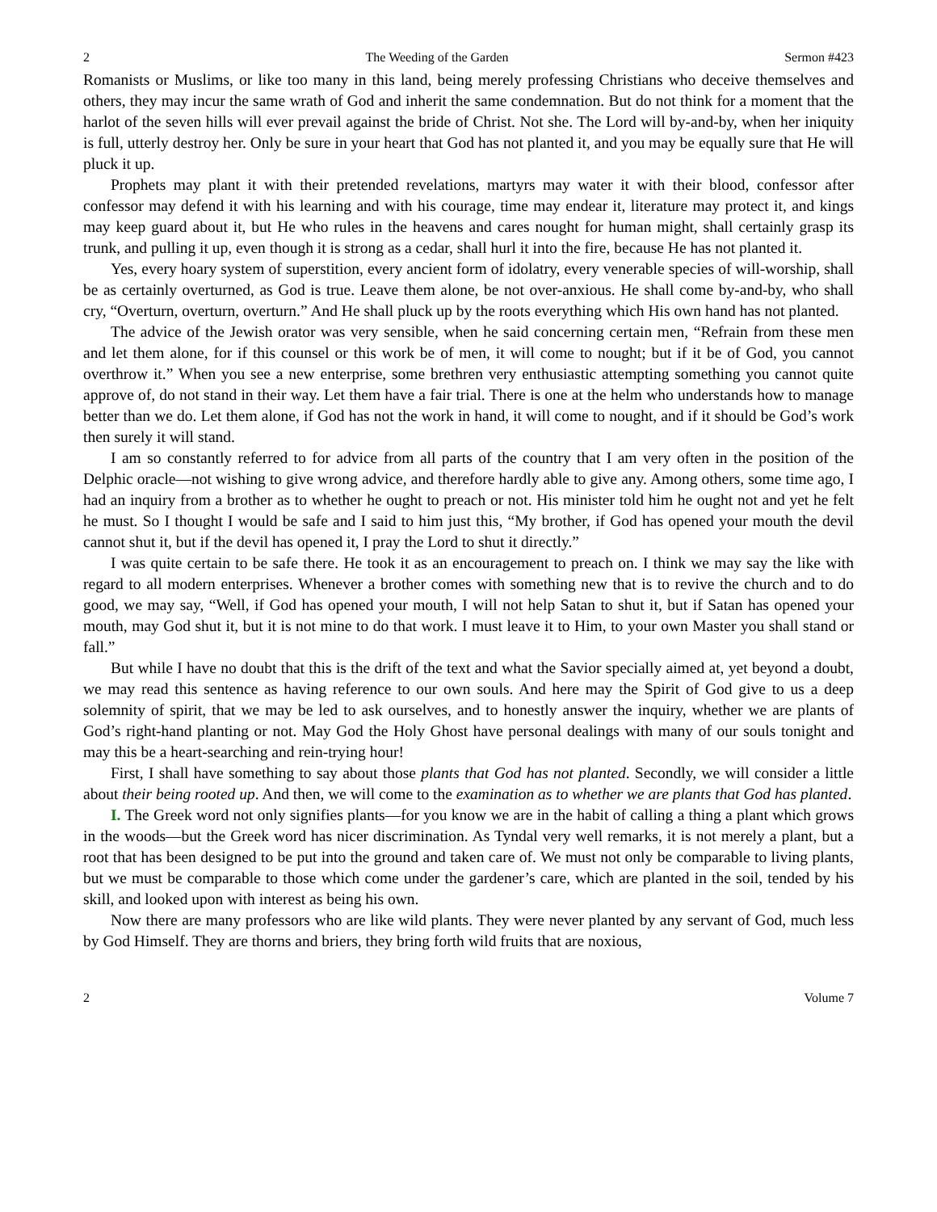2 The Weeding of the Garden Sermon #423
Romanists or Muslims, or like too many in this land, being merely professing Christians who deceive themselves and others, they may incur the same wrath of God and inherit the same condemnation. But do not think for a moment that the harlot of the seven hills will ever prevail against the bride of Christ. Not she. The Lord will by-and-by, when her iniquity is full, utterly destroy her. Only be sure in your heart that God has not planted it, and you may be equally sure that He will pluck it up.
Prophets may plant it with their pretended revelations, martyrs may water it with their blood, confessor after confessor may defend it with his learning and with his courage, time may endear it, literature may protect it, and kings may keep guard about it, but He who rules in the heavens and cares nought for human might, shall certainly grasp its trunk, and pulling it up, even though it is strong as a cedar, shall hurl it into the fire, because He has not planted it.
Yes, every hoary system of superstition, every ancient form of idolatry, every venerable species of will-worship, shall be as certainly overturned, as God is true. Leave them alone, be not over-anxious. He shall come by-and-by, who shall cry, “Overturn, overturn, overturn.” And He shall pluck up by the roots everything which His own hand has not planted.
The advice of the Jewish orator was very sensible, when he said concerning certain men, “Refrain from these men and let them alone, for if this counsel or this work be of men, it will come to nought; but if it be of God, you cannot overthrow it.” When you see a new enterprise, some brethren very enthusiastic attempting something you cannot quite approve of, do not stand in their way. Let them have a fair trial. There is one at the helm who understands how to manage better than we do. Let them alone, if God has not the work in hand, it will come to nought, and if it should be God’s work then surely it will stand.
I am so constantly referred to for advice from all parts of the country that I am very often in the position of the Delphic oracle—not wishing to give wrong advice, and therefore hardly able to give any. Among others, some time ago, I had an inquiry from a brother as to whether he ought to preach or not. His minister told him he ought not and yet he felt he must. So I thought I would be safe and I said to him just this, “My brother, if God has opened your mouth the devil cannot shut it, but if the devil has opened it, I pray the Lord to shut it directly.”
I was quite certain to be safe there. He took it as an encouragement to preach on. I think we may say the like with regard to all modern enterprises. Whenever a brother comes with something new that is to revive the church and to do good, we may say, “Well, if God has opened your mouth, I will not help Satan to shut it, but if Satan has opened your mouth, may God shut it, but it is not mine to do that work. I must leave it to Him, to your own Master you shall stand or fall.”
But while I have no doubt that this is the drift of the text and what the Savior specially aimed at, yet beyond a doubt, we may read this sentence as having reference to our own souls. And here may the Spirit of God give to us a deep solemnity of spirit, that we may be led to ask ourselves, and to honestly answer the inquiry, whether we are plants of God’s right-hand planting or not. May God the Holy Ghost have personal dealings with many of our souls tonight and may this be a heart-searching and rein-trying hour!
First, I shall have something to say about those plants that God has not planted. Secondly, we will consider a little about their being rooted up. And then, we will come to the examination as to whether we are plants that God has planted.
I. The Greek word not only signifies plants—for you know we are in the habit of calling a thing a plant which grows in the woods—but the Greek word has nicer discrimination. As Tyndal very well remarks, it is not merely a plant, but a root that has been designed to be put into the ground and taken care of. We must not only be comparable to living plants, but we must be comparable to those which come under the gardener’s care, which are planted in the soil, tended by his skill, and looked upon with interest as being his own.
Now there are many professors who are like wild plants. They were never planted by any servant of God, much less by God Himself. They are thorns and briers, they bring forth wild fruits that are noxious,
2 Volume 7